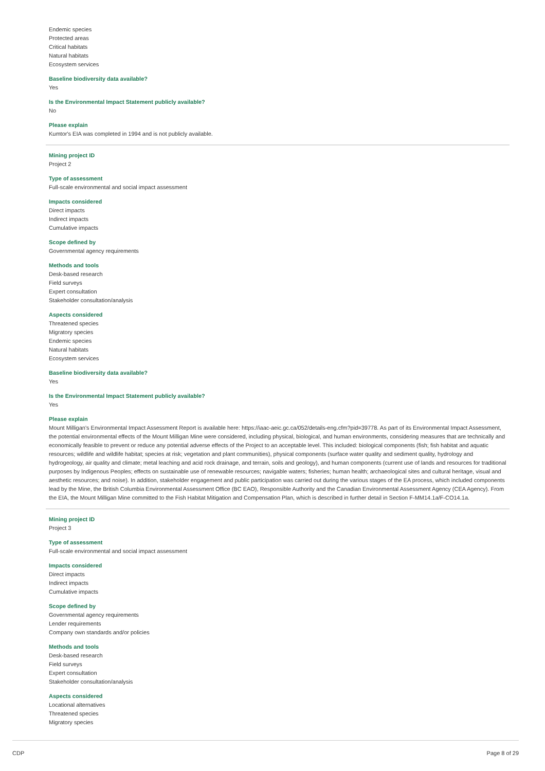Endemic species
Protected areas
Critical habitats
Natural habitats
Ecosystem services
Baseline biodiversity data available?
Yes
Is the Environmental Impact Statement publicly available?
No
Please explain
Kumtor's EIA was completed in 1994 and is not publicly available.
Mining project ID
Project 2
Type of assessment
Full-scale environmental and social impact assessment
Impacts considered
Direct impacts
Indirect impacts
Cumulative impacts
Scope defined by
Governmental agency requirements
Methods and tools
Desk-based research
Field surveys
Expert consultation
Stakeholder consultation/analysis
Aspects considered
Threatened species
Migratory species
Endemic species
Natural habitats
Ecosystem services
Baseline biodiversity data available?
Yes
Is the Environmental Impact Statement publicly available?
Yes
Please explain
Mount Milligan's Environmental Impact Assessment Report is available here: https://iaac-aeic.gc.ca/052/details-eng.cfm?pid=39778. As part of its Environmental Impact Assessment, the potential environmental effects of the Mount Milligan Mine were considered, including physical, biological, and human environments, considering measures that are technically and economically feasible to prevent or reduce any potential adverse effects of the Project to an acceptable level. This included: biological components (fish; fish habitat and aquatic resources; wildlife and wildlife habitat; species at risk; vegetation and plant communities), physical components (surface water quality and sediment quality, hydrology and hydrogeology, air quality and climate; metal leaching and acid rock drainage, and terrain, soils and geology), and human components (current use of lands and resources for traditional purposes by Indigenous Peoples; effects on sustainable use of renewable resources; navigable waters; fisheries; human health; archaeological sites and cultural heritage, visual and aesthetic resources; and noise). In addition, stakeholder engagement and public participation was carried out during the various stages of the EA process, which included components lead by the Mine, the British Columbia Environmental Assessment Office (BC EAO), Responsible Authority and the Canadian Environmental Assessment Agency (CEA Agency). From the EIA, the Mount Milligan Mine committed to the Fish Habitat Mitigation and Compensation Plan, which is described in further detail in Section F-MM14.1a/F-CO14.1a.
Mining project ID
Project 3
Type of assessment
Full-scale environmental and social impact assessment
Impacts considered
Direct impacts
Indirect impacts
Cumulative impacts
Scope defined by
Governmental agency requirements
Lender requirements
Company own standards and/or policies
Methods and tools
Desk-based research
Field surveys
Expert consultation
Stakeholder consultation/analysis
Aspects considered
Locational alternatives
Threatened species
Migratory species
CDP Page 8 of 29